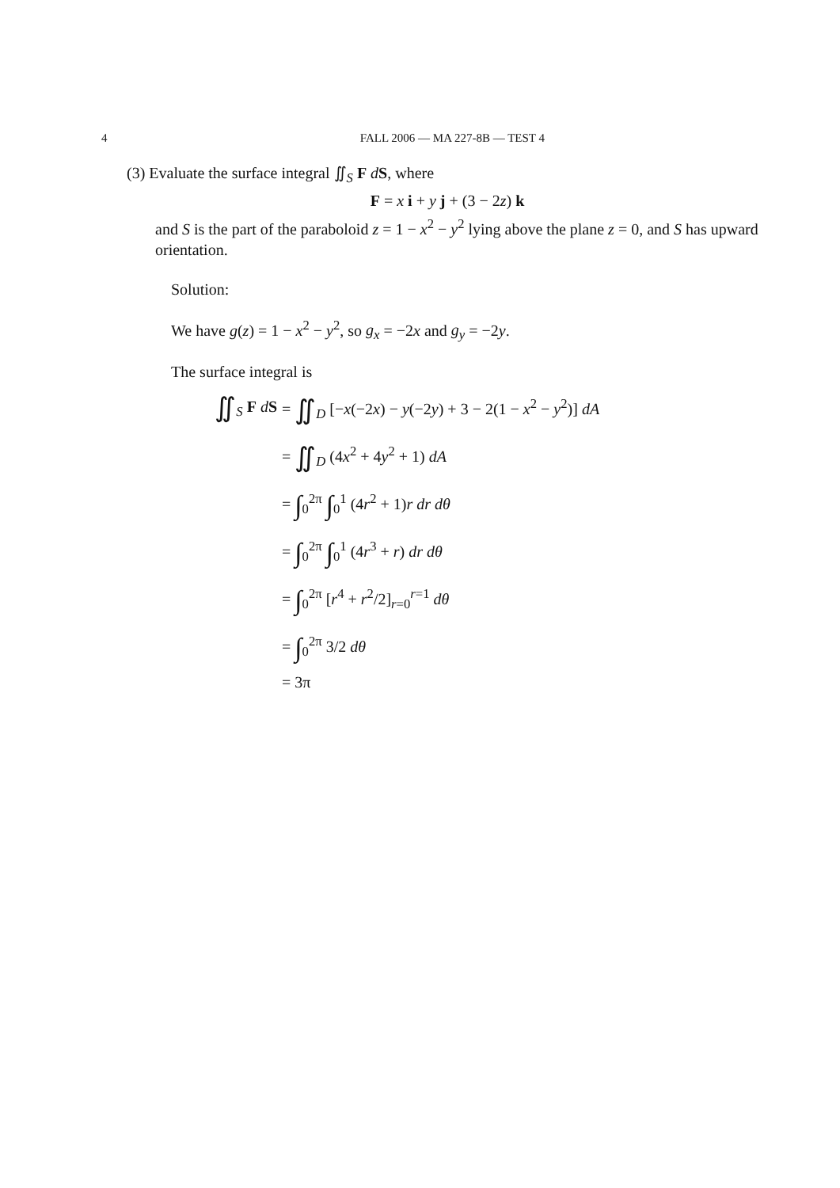4 FALL 2006 — MA 227-8B — TEST 4
(3) Evaluate the surface integral ∬<sub>S</sub> F dS, where
F = x i + y j + (3 − 2z) k
and S is the part of the paraboloid z = 1 − x<sup>2</sup> − y<sup>2</sup> lying above the plane z = 0, and S has upward orientation.
Solution:
We have g(z) = 1 − x<sup>2</sup> − y<sup>2</sup>, so g<sub>x</sub> = −2x and g<sub>y</sub> = −2y.
The surface integral is
∬<sub>S</sub> F dS
= ∬<sub>D</sub> [−x(−2x) − y(−2y) + 3 − 2(1 − x<sup>2</sup> − y<sup>2</sup>)] dA
= ∬<sub>D</sub> (4x<sup>2</sup> + 4y<sup>2</sup> + 1) dA
= ∫<sub>0</sub><sup>2π</sup> ∫<sub>0</sub><sup>1</sup> (4r<sup>2</sup> + 1)r dr dθ
= ∫<sub>0</sub><sup>2π</sup> ∫<sub>0</sub><sup>1</sup> (4r<sup>3</sup> + r) dr dθ
= ∫<sub>0</sub><sup>2π</sup> [r<sup>4</sup> + r<sup>2</sup>/2]<sub>r=0</sub><sup>r=1</sup> dθ
= ∫<sub>0</sub><sup>2π</sup> 3/2 dθ
= 3π